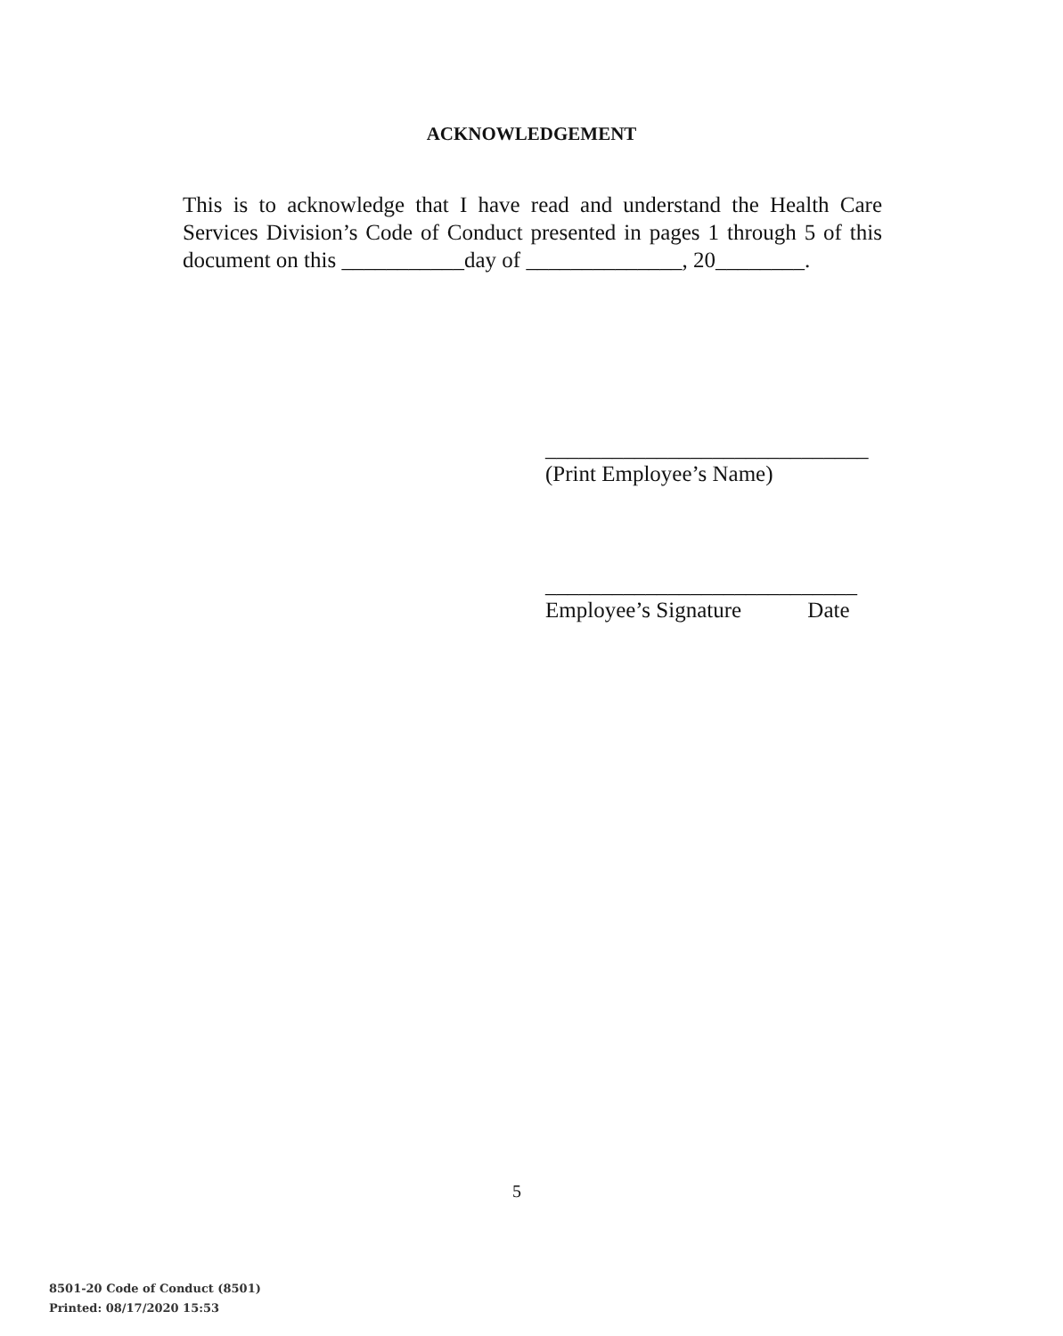ACKNOWLEDGEMENT
This is to acknowledge that I have read and understand the Health Care Services Division’s Code of Conduct presented in pages 1 through 5 of this document on this ___________day of ______________, 20________.
_____________________________
(Print Employee’s Name)
____________________________
Employee’s Signature Date
5
8501-20 Code of Conduct (8501)
Printed: 08/17/2020 15:53